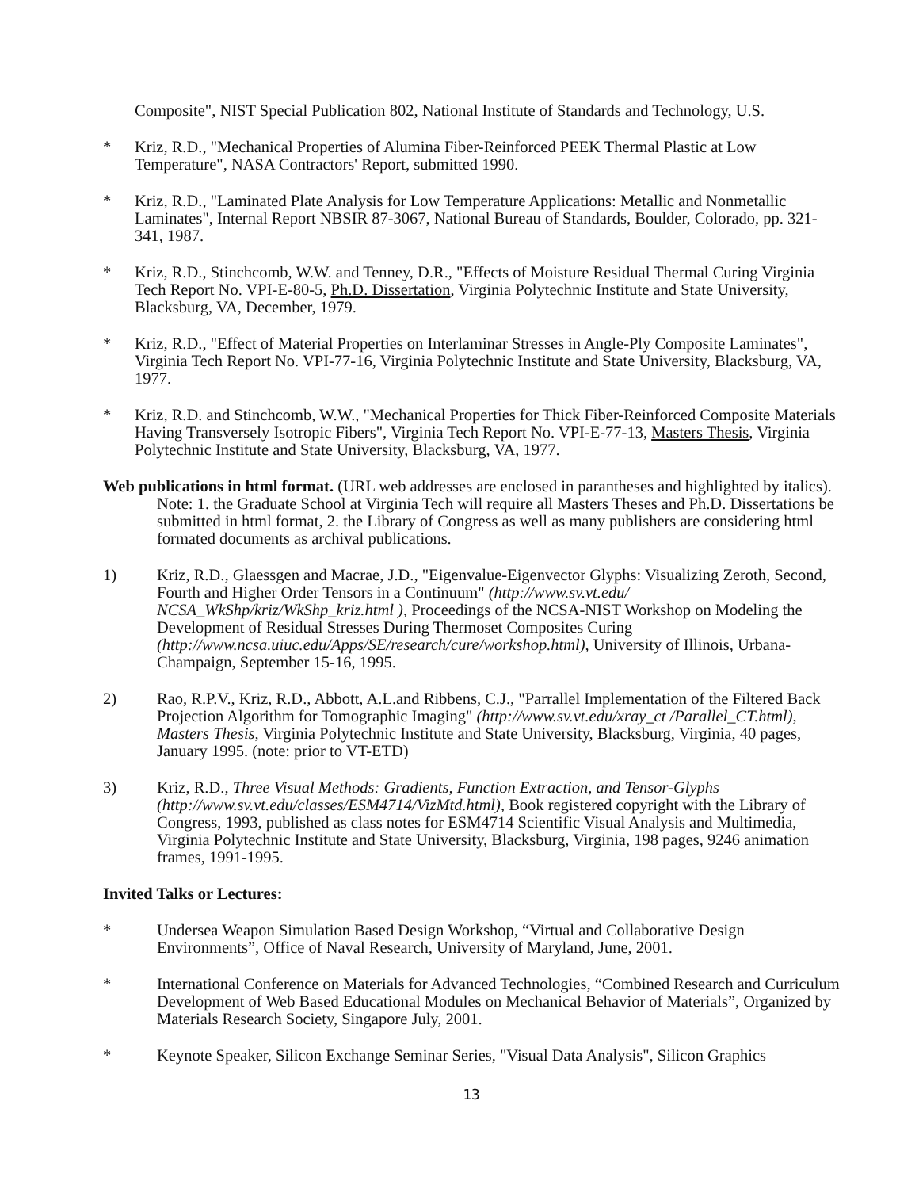Composite", NIST Special Publication 802, National Institute of Standards and Technology, U.S.
* Kriz, R.D., "Mechanical Properties of Alumina Fiber-Reinforced PEEK Thermal Plastic at Low Temperature", NASA Contractors' Report, submitted 1990.
* Kriz, R.D., "Laminated Plate Analysis for Low Temperature Applications: Metallic and Nonmetallic Laminates", Internal Report NBSIR 87-3067, National Bureau of Standards, Boulder, Colorado, pp. 321-341, 1987.
* Kriz, R.D., Stinchcomb, W.W. and Tenney, D.R., "Effects of Moisture Residual Thermal Curing Virginia Tech Report No. VPI-E-80-5, Ph.D. Dissertation, Virginia Polytechnic Institute and State University, Blacksburg, VA, December, 1979.
* Kriz, R.D., "Effect of Material Properties on Interlaminar Stresses in Angle-Ply Composite Laminates", Virginia Tech Report No. VPI-77-16, Virginia Polytechnic Institute and State University, Blacksburg, VA, 1977.
* Kriz, R.D. and Stinchcomb, W.W., "Mechanical Properties for Thick Fiber-Reinforced Composite Materials Having Transversely Isotropic Fibers", Virginia Tech Report No. VPI-E-77-13, Masters Thesis, Virginia Polytechnic Institute and State University, Blacksburg, VA, 1977.
Web publications in html format. (URL web addresses are enclosed in parantheses and highlighted by italics). Note: 1. the Graduate School at Virginia Tech will require all Masters Theses and Ph.D. Dissertations be submitted in html format, 2. the Library of Congress as well as many publishers are considering html formated documents as archival publications.
1) Kriz, R.D., Glaessgen and Macrae, J.D., "Eigenvalue-Eigenvector Glyphs: Visualizing Zeroth, Second, Fourth and Higher Order Tensors in a Continuum" (http://www.sv.vt.edu/ NCSA_WkShp/kriz/WkShp_kriz.html ), Proceedings of the NCSA-NIST Workshop on Modeling the Development of Residual Stresses During Thermoset Composites Curing (http://www.ncsa.uiuc.edu/Apps/SE/research/cure/workshop.html), University of Illinois, Urbana-Champaign, September 15-16, 1995.
2) Rao, R.P.V., Kriz, R.D., Abbott, A.L.and Ribbens, C.J., "Parrallel Implementation of the Filtered Back Projection Algorithm for Tomographic Imaging" (http://www.sv.vt.edu/xray_ct /Parallel_CT.html), Masters Thesis, Virginia Polytechnic Institute and State University, Blacksburg, Virginia, 40 pages, January 1995. (note: prior to VT-ETD)
3) Kriz, R.D., Three Visual Methods: Gradients, Function Extraction, and Tensor-Glyphs (http://www.sv.vt.edu/classes/ESM4714/VizMtd.html), Book registered copyright with the Library of Congress, 1993, published as class notes for ESM4714 Scientific Visual Analysis and Multimedia, Virginia Polytechnic Institute and State University, Blacksburg, Virginia, 198 pages, 9246 animation frames, 1991-1995.
Invited Talks or Lectures:
* Undersea Weapon Simulation Based Design Workshop, “Virtual and Collaborative Design Environments”, Office of Naval Research, University of Maryland, June, 2001.
* International Conference on Materials for Advanced Technologies, “Combined Research and Curriculum Development of Web Based Educational Modules on Mechanical Behavior of Materials”, Organized by Materials Research Society, Singapore July, 2001.
* Keynote Speaker, Silicon Exchange Seminar Series, "Visual Data Analysis", Silicon Graphics
13